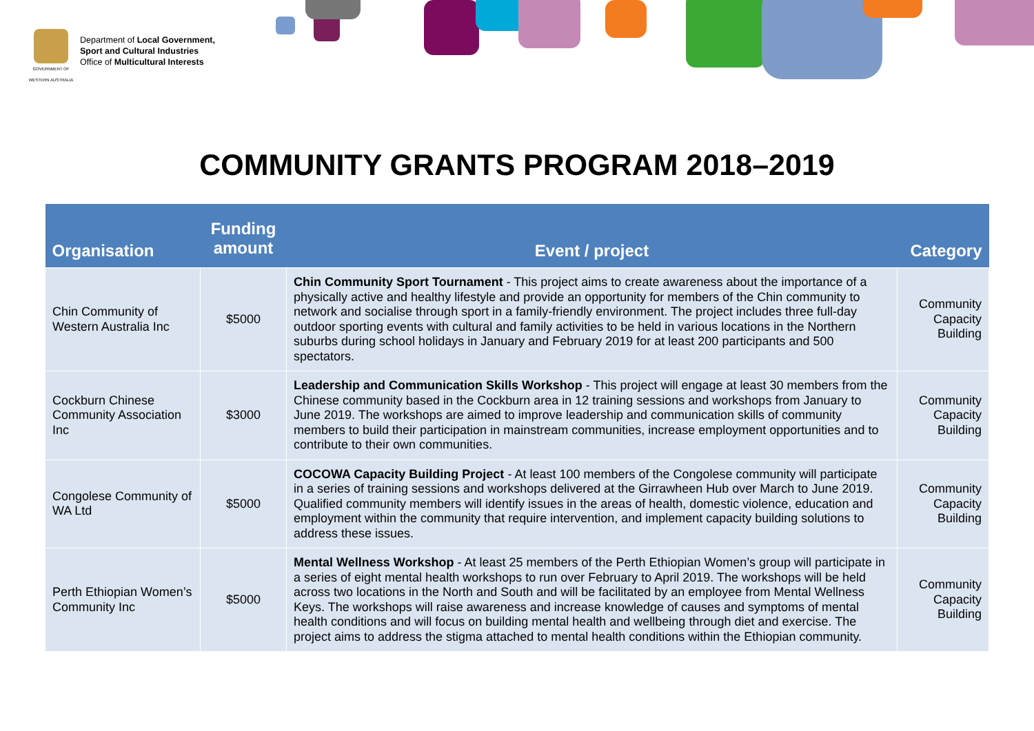GOVERNMENT OF WESTERN AUSTRALIA
Department of Local Government,
Sport and Cultural Industries
Office of Multicultural Interests
COMMUNITY GRANTS PROGRAM 2018–2019
| Organisation | Funding amount | Event / project | Category |
| --- | --- | --- | --- |
| Chin Community of Western Australia Inc | $5000 | Chin Community Sport Tournament - This project aims to create awareness about the importance of a physically active and healthy lifestyle and provide an opportunity for members of the Chin community to network and socialise through sport in a family-friendly environment. The project includes three full-day outdoor sporting events with cultural and family activities to be held in various locations in the Northern suburbs during school holidays in January and February 2019 for at least 200 participants and 500 spectators. | Community Capacity Building |
| Cockburn Chinese Community Association Inc | $3000 | Leadership and Communication Skills Workshop - This project will engage at least 30 members from the Chinese community based in the Cockburn area in 12 training sessions and workshops from January to June 2019. The workshops are aimed to improve leadership and communication skills of community members to build their participation in mainstream communities, increase employment opportunities and to contribute to their own communities. | Community Capacity Building |
| Congolese Community of WA Ltd | $5000 | COCOWA Capacity Building Project - At least 100 members of the Congolese community will participate in a series of training sessions and workshops delivered at the Girrawheen Hub over March to June 2019. Qualified community members will identify issues in the areas of health, domestic violence, education and employment within the community that require intervention, and implement capacity building solutions to address these issues. | Community Capacity Building |
| Perth Ethiopian Women’s Community Inc | $5000 | Mental Wellness Workshop - At least 25 members of the Perth Ethiopian Women’s group will participate in a series of eight mental health workshops to run over February to April 2019. The workshops will be held across two locations in the North and South and will be facilitated by an employee from Mental Wellness Keys. The workshops will raise awareness and increase knowledge of causes and symptoms of mental health conditions and will focus on building mental health and wellbeing through diet and exercise. The project aims to address the stigma attached to mental health conditions within the Ethiopian community. | Community Capacity Building |